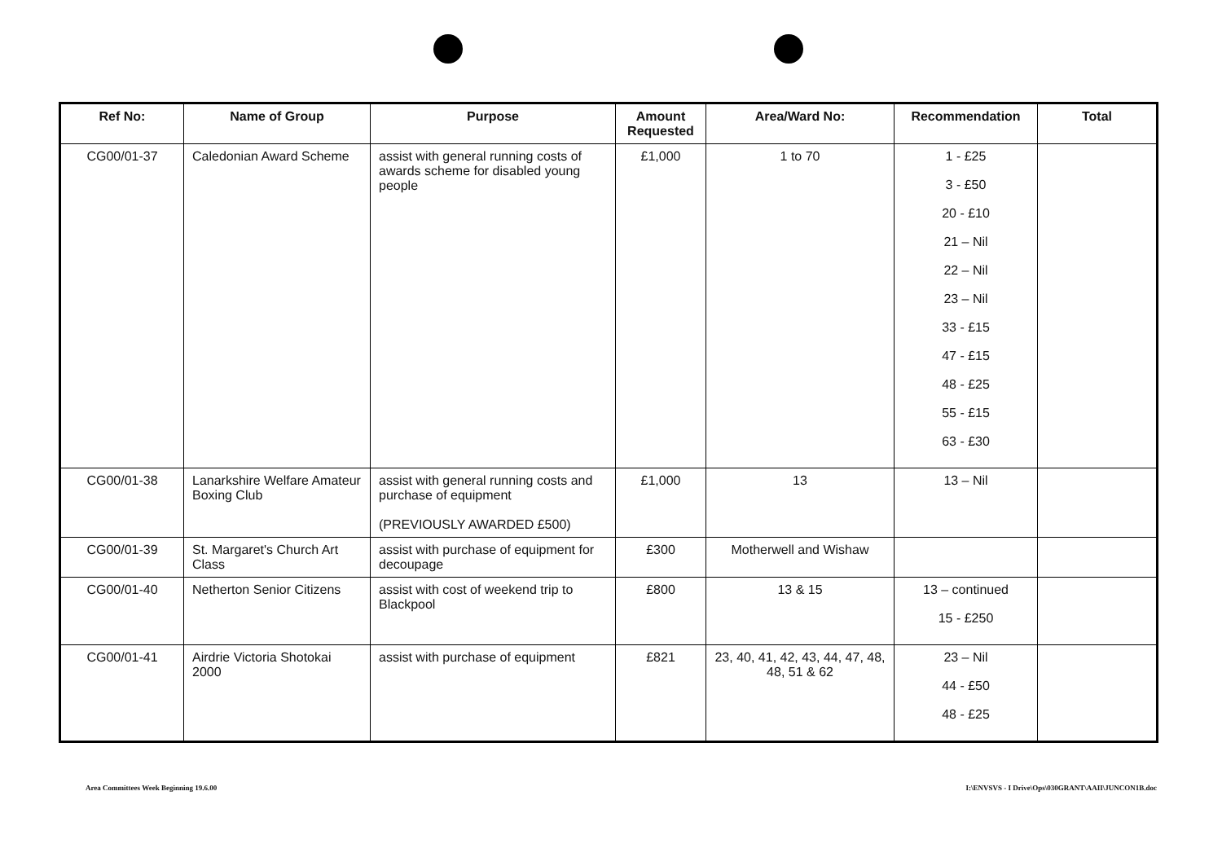| Ref No: | Name of Group | Purpose | Amount Requested | Area/Ward No: | Recommendation | Total |
| --- | --- | --- | --- | --- | --- | --- |
| CG00/01-37 | Caledonian Award Scheme | assist with general running costs of awards scheme for disabled young people | £1,000 | 1 to 70 | 1 - £25 3 - £50 20 - £10 21 – Nil 22 – Nil 23 – Nil 33 - £15 47 - £15 48 - £25 55 - £15 63 - £30 | |
| CG00/01-38 | Lanarkshire Welfare Amateur Boxing Club | assist with general running costs and purchase of equipment (PREVIOUSLY AWARDED £500) | £1,000 | 13 | 13 – Nil | |
| CG00/01-39 | St. Margaret's Church Art Class | assist with purchase of equipment for decoupage | £300 | Motherwell and Wishaw | | |
| CG00/01-40 | Netherton Senior Citizens | assist with cost of weekend trip to Blackpool | £800 | 13 & 15 | 13 – continued 15 - £250 | |
| CG00/01-41 | Airdrie Victoria Shotokai 2000 | assist with purchase of equipment | £821 | 23, 40, 41, 42, 43, 44, 47, 48, 48, 51 & 62 | 23 – Nil 44 - £50 48 - £25 | |
Area Committees Week Beginning 19.6.00
I:\ENVSVS - I Drive\Ops\030GRANT\AAII\JUNCON1B.doc